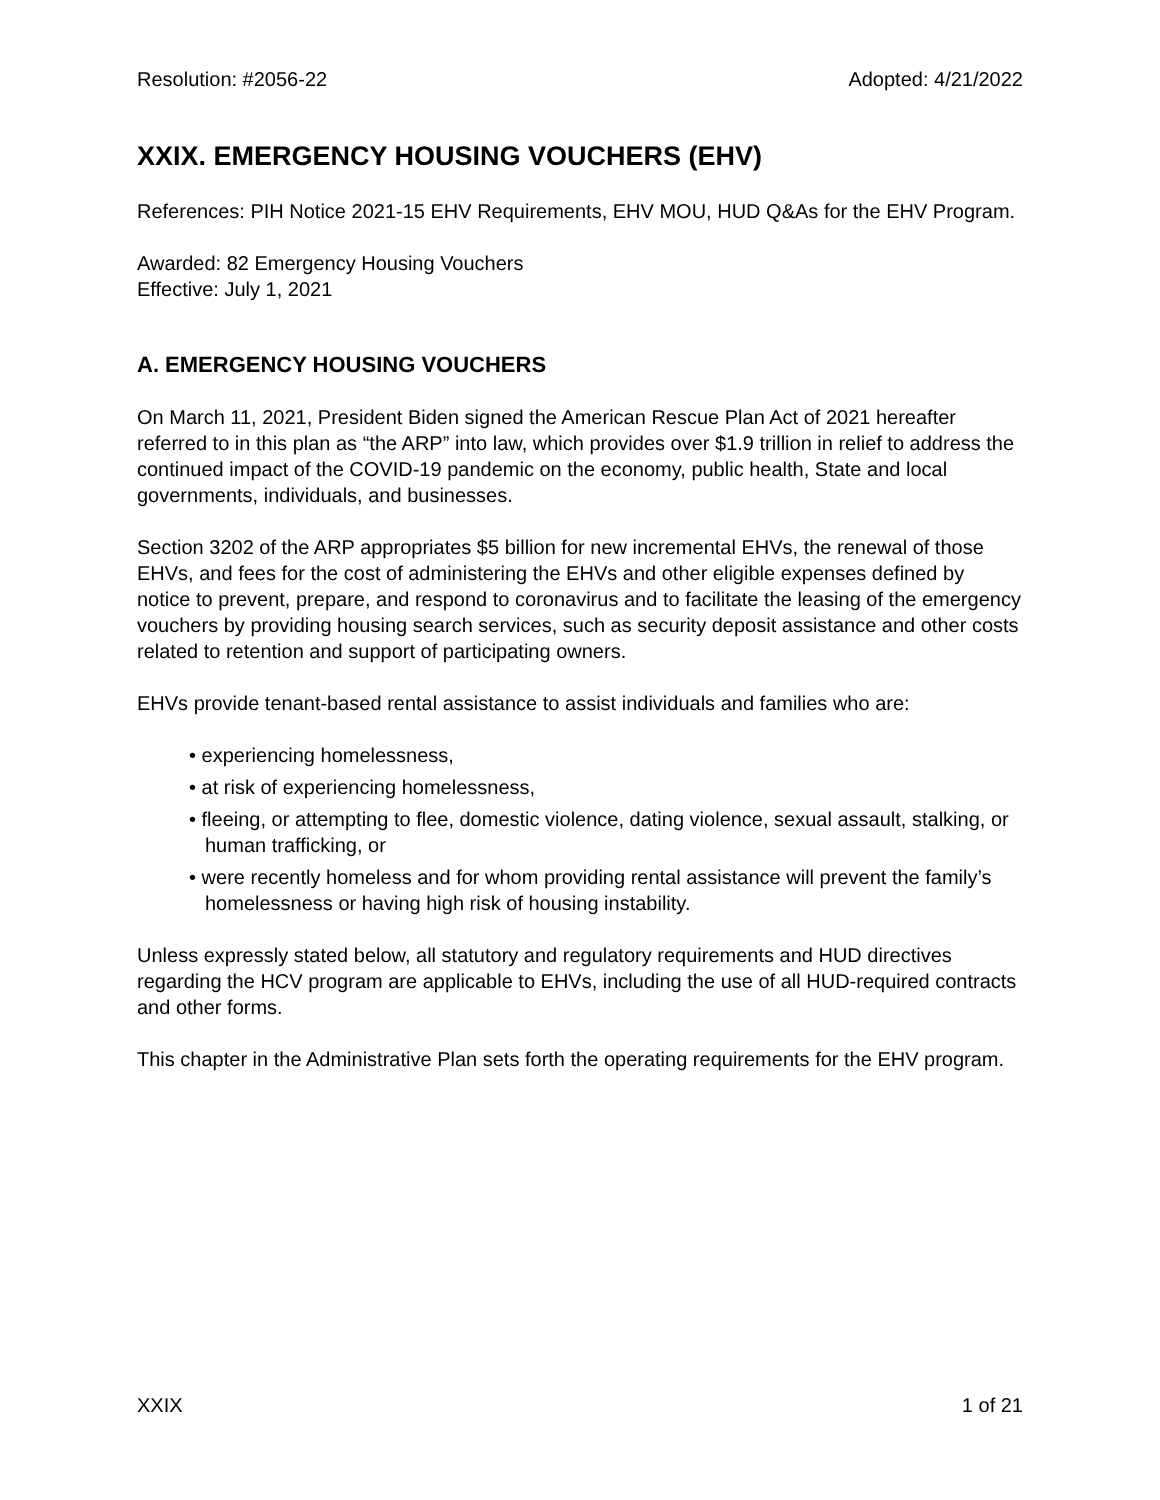Resolution: #2056-22 Adopted: 4/21/2022
XXIX. EMERGENCY HOUSING VOUCHERS (EHV)
References: PIH Notice 2021-15 EHV Requirements, EHV MOU, HUD Q&As for the EHV Program.
Awarded: 82 Emergency Housing Vouchers
Effective: July 1, 2021
A. EMERGENCY HOUSING VOUCHERS
On March 11, 2021, President Biden signed the American Rescue Plan Act of 2021 hereafter referred to in this plan as “the ARP” into law, which provides over $1.9 trillion in relief to address the continued impact of the COVID-19 pandemic on the economy, public health, State and local governments, individuals, and businesses.
Section 3202 of the ARP appropriates $5 billion for new incremental EHVs, the renewal of those EHVs, and fees for the cost of administering the EHVs and other eligible expenses defined by notice to prevent, prepare, and respond to coronavirus and to facilitate the leasing of the emergency vouchers by providing housing search services, such as security deposit assistance and other costs related to retention and support of participating owners.
EHVs provide tenant-based rental assistance to assist individuals and families who are:
• experiencing homelessness,
• at risk of experiencing homelessness,
• fleeing, or attempting to flee, domestic violence, dating violence, sexual assault, stalking, or human trafficking, or
• were recently homeless and for whom providing rental assistance will prevent the family’s homelessness or having high risk of housing instability.
Unless expressly stated below, all statutory and regulatory requirements and HUD directives regarding the HCV program are applicable to EHVs, including the use of all HUD-required contracts and other forms.
This chapter in the Administrative Plan sets forth the operating requirements for the EHV program.
XXIX 1 of 21